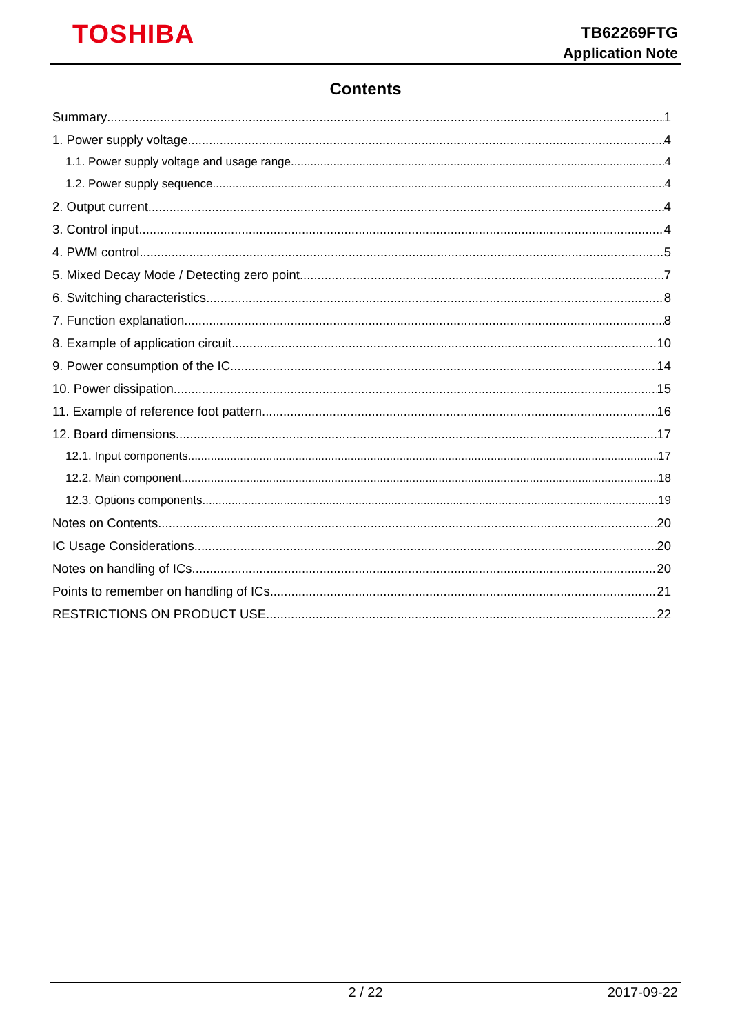TOSHIBA
TB62269FTG
Application Note
Contents
Summary 1
1. Power supply voltage 4
1.1. Power supply voltage and usage range 4
1.2. Power supply sequence 4
2. Output current 4
3. Control input 4
4. PWM control 5
5. Mixed Decay Mode / Detecting zero point 7
6. Switching characteristics 8
7. Function explanation 8
8. Example of application circuit 10
9. Power consumption of the IC 14
10. Power dissipation 15
11. Example of reference foot pattern 16
12. Board dimensions 17
12.1. Input components 17
12.2. Main component 18
12.3. Options components 19
Notes on Contents 20
IC Usage Considerations 20
Notes on handling of ICs 20
Points to remember on handling of ICs 21
RESTRICTIONS ON PRODUCT USE 22
2 / 22 2017-09-22